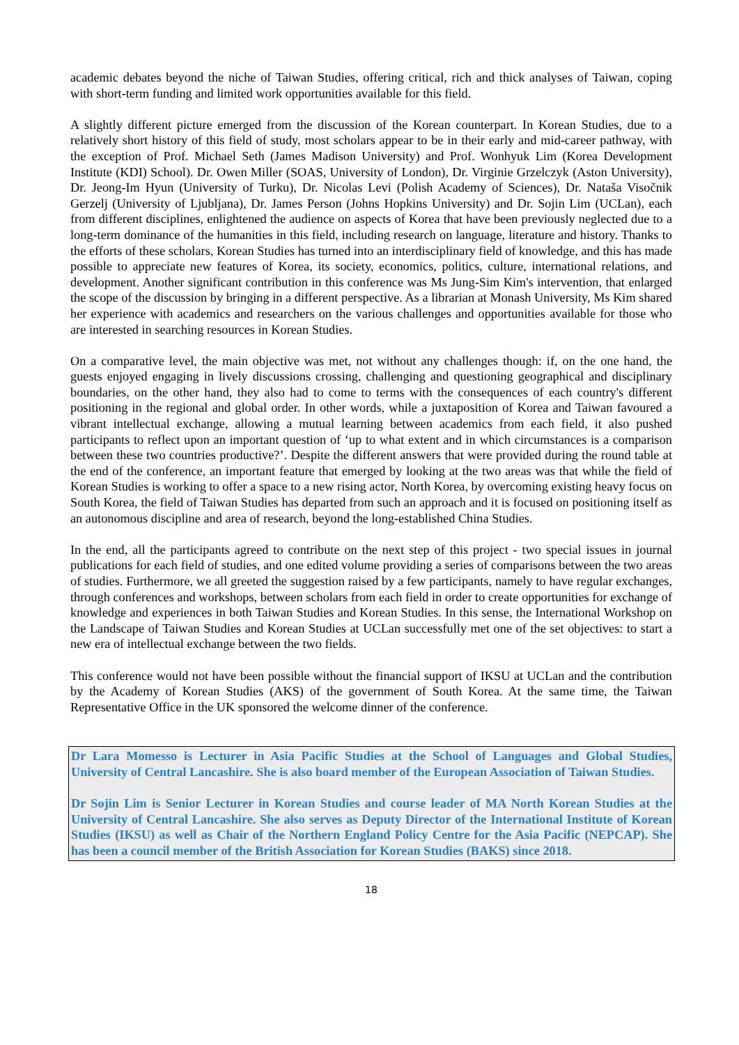academic debates beyond the niche of Taiwan Studies, offering critical, rich and thick analyses of Taiwan, coping with short-term funding and limited work opportunities available for this field.
A slightly different picture emerged from the discussion of the Korean counterpart. In Korean Studies, due to a relatively short history of this field of study, most scholars appear to be in their early and mid-career pathway, with the exception of Prof. Michael Seth (James Madison University) and Prof. Wonhyuk Lim (Korea Development Institute (KDI) School). Dr. Owen Miller (SOAS, University of London), Dr. Virginie Grzelczyk (Aston University), Dr. Jeong-Im Hyun (University of Turku), Dr. Nicolas Levi (Polish Academy of Sciences), Dr. Nataša Visočnik Gerzelj (University of Ljubljana), Dr. James Person (Johns Hopkins University) and Dr. Sojin Lim (UCLan), each from different disciplines, enlightened the audience on aspects of Korea that have been previously neglected due to a long-term dominance of the humanities in this field, including research on language, literature and history. Thanks to the efforts of these scholars, Korean Studies has turned into an interdisciplinary field of knowledge, and this has made possible to appreciate new features of Korea, its society, economics, politics, culture, international relations, and development. Another significant contribution in this conference was Ms Jung-Sim Kim's intervention, that enlarged the scope of the discussion by bringing in a different perspective. As a librarian at Monash University, Ms Kim shared her experience with academics and researchers on the various challenges and opportunities available for those who are interested in searching resources in Korean Studies.
On a comparative level, the main objective was met, not without any challenges though: if, on the one hand, the guests enjoyed engaging in lively discussions crossing, challenging and questioning geographical and disciplinary boundaries, on the other hand, they also had to come to terms with the consequences of each country's different positioning in the regional and global order. In other words, while a juxtaposition of Korea and Taiwan favoured a vibrant intellectual exchange, allowing a mutual learning between academics from each field, it also pushed participants to reflect upon an important question of ‘up to what extent and in which circumstances is a comparison between these two countries productive?’. Despite the different answers that were provided during the round table at the end of the conference, an important feature that emerged by looking at the two areas was that while the field of Korean Studies is working to offer a space to a new rising actor, North Korea, by overcoming existing heavy focus on South Korea, the field of Taiwan Studies has departed from such an approach and it is focused on positioning itself as an autonomous discipline and area of research, beyond the long-established China Studies.
In the end, all the participants agreed to contribute on the next step of this project - two special issues in journal publications for each field of studies, and one edited volume providing a series of comparisons between the two areas of studies. Furthermore, we all greeted the suggestion raised by a few participants, namely to have regular exchanges, through conferences and workshops, between scholars from each field in order to create opportunities for exchange of knowledge and experiences in both Taiwan Studies and Korean Studies. In this sense, the International Workshop on the Landscape of Taiwan Studies and Korean Studies at UCLan successfully met one of the set objectives: to start a new era of intellectual exchange between the two fields.
This conference would not have been possible without the financial support of IKSU at UCLan and the contribution by the Academy of Korean Studies (AKS) of the government of South Korea. At the same time, the Taiwan Representative Office in the UK sponsored the welcome dinner of the conference.
Dr Lara Momesso is Lecturer in Asia Pacific Studies at the School of Languages and Global Studies, University of Central Lancashire. She is also board member of the European Association of Taiwan Studies.
Dr Sojin Lim is Senior Lecturer in Korean Studies and course leader of MA North Korean Studies at the University of Central Lancashire. She also serves as Deputy Director of the International Institute of Korean Studies (IKSU) as well as Chair of the Northern England Policy Centre for the Asia Pacific (NEPCAP). She has been a council member of the British Association for Korean Studies (BAKS) since 2018.
18